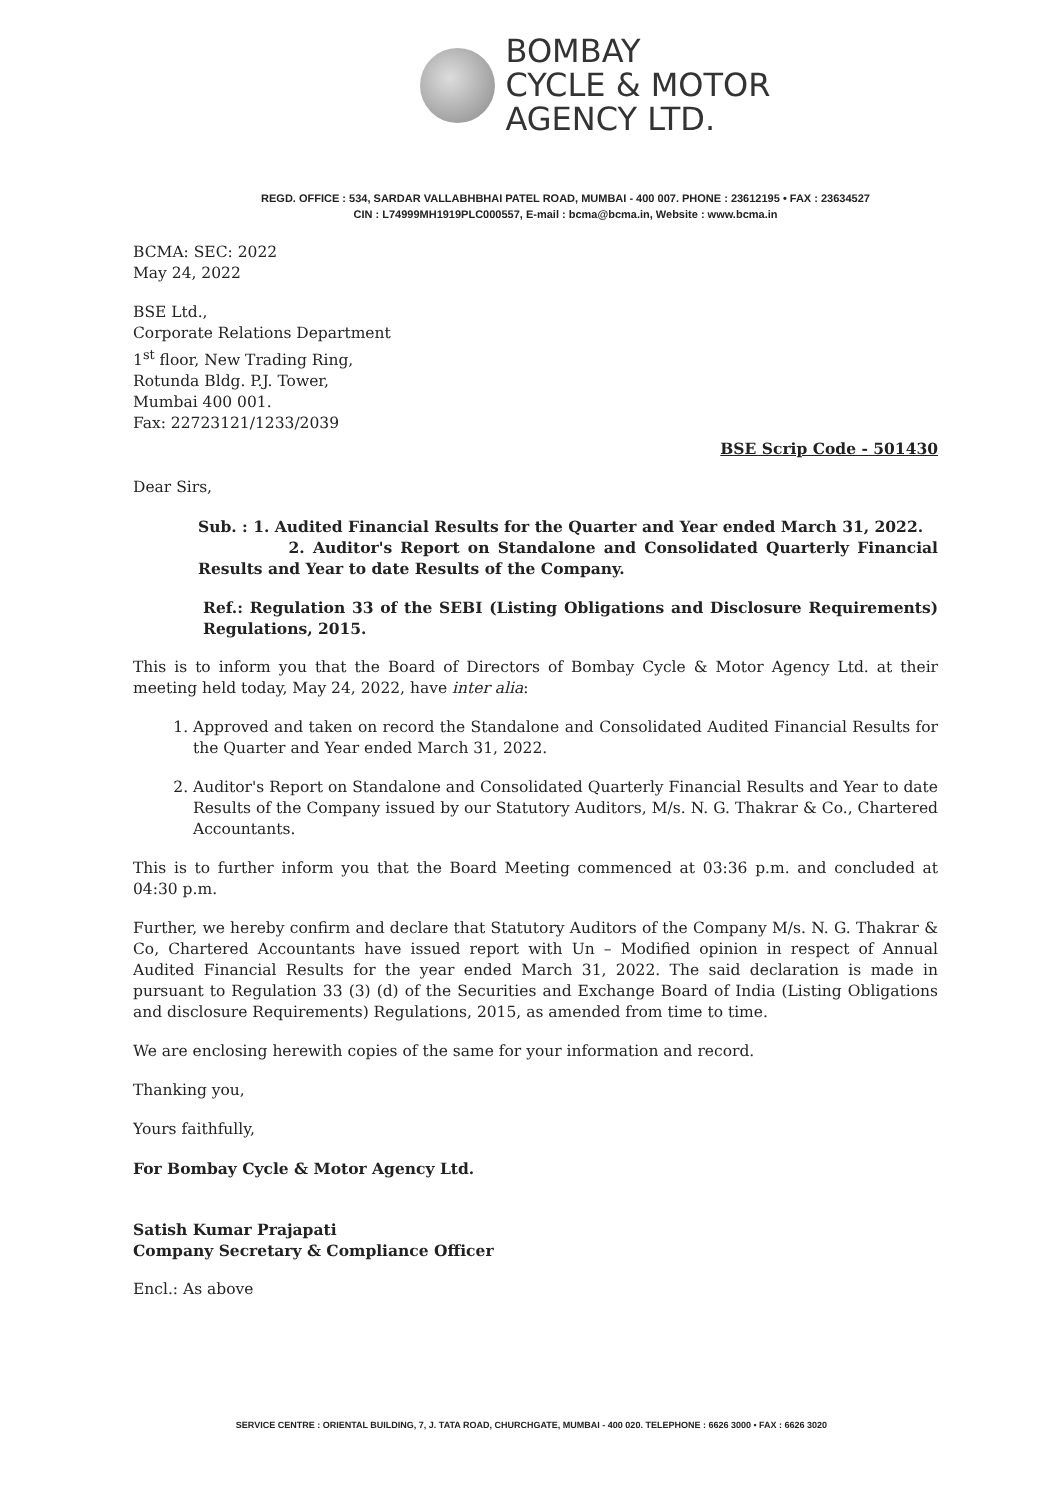BOMBAY
CYCLE & MOTOR
AGENCY LTD.
REGD. OFFICE : 534, SARDAR VALLABHBHAI PATEL ROAD, MUMBAI - 400 007. PHONE : 23612195 • FAX : 23634527
CIN : L74999MH1919PLC000557, E-mail : bcma@bcma.in, Website : www.bcma.in
BCMA: SEC: 2022
May 24, 2022
BSE Ltd.,
Corporate Relations Department
1<sup>st</sup> floor, New Trading Ring,
Rotunda Bldg. P.J. Tower,
Mumbai 400 001.
Fax: 22723121/1233/2039
BSE Scrip Code - 501430
Dear Sirs,
Sub. : 1. Audited Financial Results for the Quarter and Year ended March 31, 2022.
2. Auditor's Report on Standalone and Consolidated Quarterly Financial Results and Year to date Results of the Company.
Ref.: Regulation 33 of the SEBI (Listing Obligations and Disclosure Requirements) Regulations, 2015.
This is to inform you that the Board of Directors of Bombay Cycle & Motor Agency Ltd. at their meeting held today, May 24, 2022, have inter alia:
1. Approved and taken on record the Standalone and Consolidated Audited Financial Results for the Quarter and Year ended March 31, 2022.
2. Auditor's Report on Standalone and Consolidated Quarterly Financial Results and Year to date Results of the Company issued by our Statutory Auditors, M/s. N. G. Thakrar & Co., Chartered Accountants.
This is to further inform you that the Board Meeting commenced at 03:36 p.m. and concluded at 04:30 p.m.
Further, we hereby confirm and declare that Statutory Auditors of the Company M/s. N. G. Thakrar & Co, Chartered Accountants have issued report with Un – Modified opinion in respect of Annual Audited Financial Results for the year ended March 31, 2022. The said declaration is made in pursuant to Regulation 33 (3) (d) of the Securities and Exchange Board of India (Listing Obligations and disclosure Requirements) Regulations, 2015, as amended from time to time.
We are enclosing herewith copies of the same for your information and record.
Thanking you,
Yours faithfully,
For Bombay Cycle & Motor Agency Ltd.
Satish Kumar Prajapati
Company Secretary & Compliance Officer
Encl.: As above
SERVICE CENTRE : ORIENTAL BUILDING, 7, J. TATA ROAD, CHURCHGATE, MUMBAI - 400 020. TELEPHONE : 6626 3000 • FAX : 6626 3020